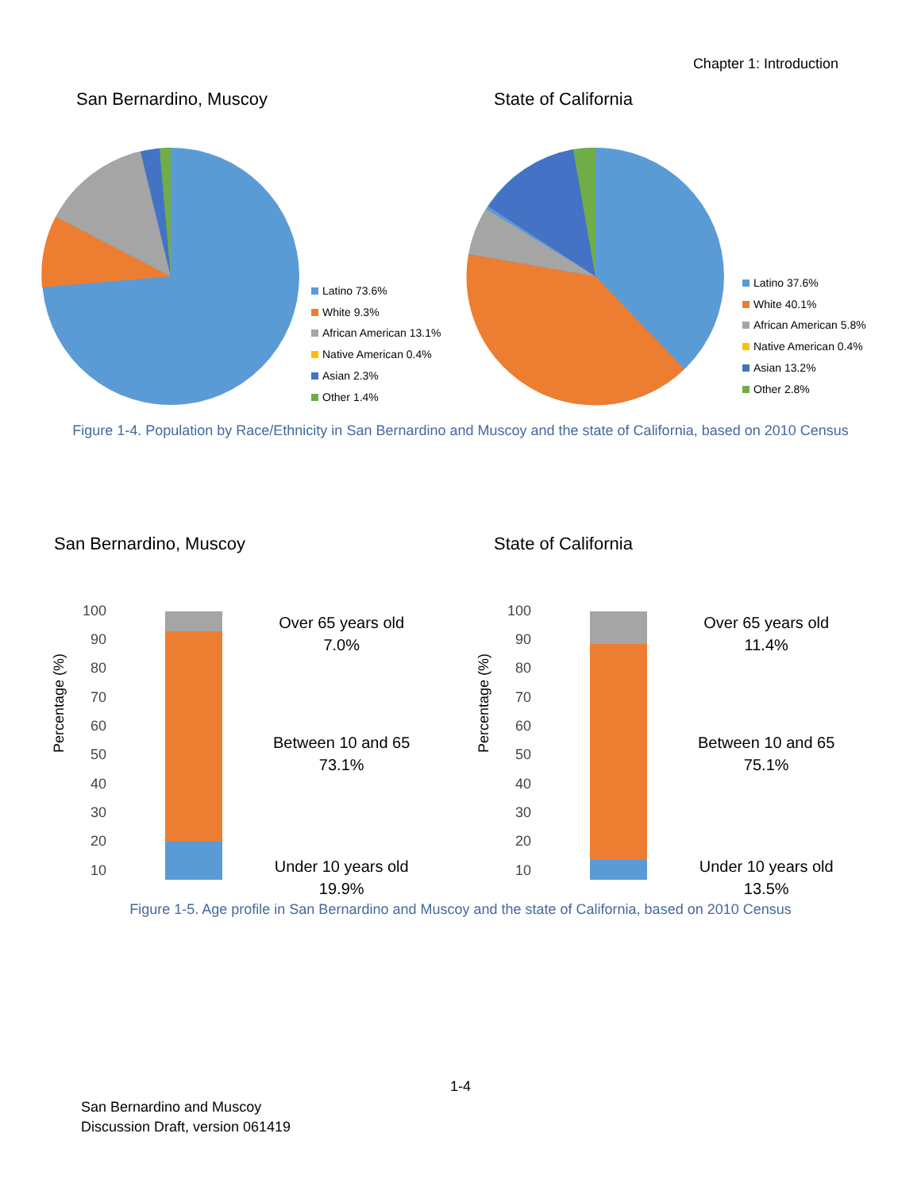Chapter 1: Introduction
San Bernardino, Muscoy
Latino 73.6%
White 9.3%
African American 13.1%
Native American 0.4%
Asian 2.3%
Other 1.4%
State of California
Latino 37.6%
White 40.1%
African American 5.8%
Native American 0.4%
Asian 13.2%
Other 2.8%
Figure 1-4. Population by Race/Ethnicity in San Bernardino and Muscoy and the state of California, based on 2010 Census
San Bernardino, Muscoy
Percentage (%)
100
90
80
70
60
50
40
30
20
10
Over 65 years old
7.0%
Between 10 and 65
73.1%
Under 10 years old
19.9%
State of California
Percentage (%)
100
90
80
70
60
50
40
30
20
10
Over 65 years old
11.4%
Between 10 and 65
75.1%
Under 10 years old
13.5%
Figure 1-5. Age profile in San Bernardino and Muscoy and the state of California, based on 2010 Census
1-4
San Bernardino and Muscoy
Discussion Draft, version 061419